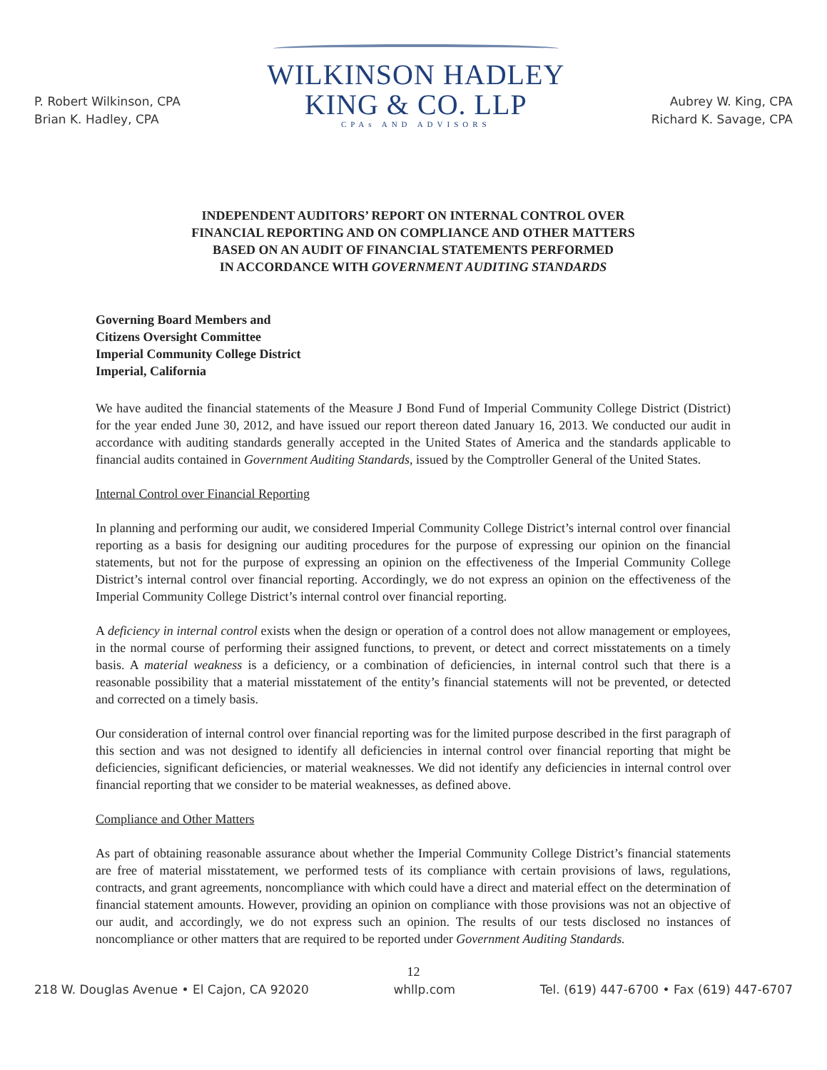P. Robert Wilkinson, CPA
Brian K. Hadley, CPA
WILKINSON HADLEY
KING & CO. LLP
CPAs AND ADVISORS
Aubrey W. King, CPA
Richard K. Savage, CPA
INDEPENDENT AUDITORS’ REPORT ON INTERNAL CONTROL OVER
FINANCIAL REPORTING AND ON COMPLIANCE AND OTHER MATTERS
BASED ON AN AUDIT OF FINANCIAL STATEMENTS PERFORMED
IN ACCORDANCE WITH GOVERNMENT AUDITING STANDARDS
Governing Board Members and
Citizens Oversight Committee
Imperial Community College District
Imperial, California
We have audited the financial statements of the Measure J Bond Fund of Imperial Community College District (District) for the year ended June 30, 2012, and have issued our report thereon dated January 16, 2013. We conducted our audit in accordance with auditing standards generally accepted in the United States of America and the standards applicable to financial audits contained in Government Auditing Standards, issued by the Comptroller General of the United States.
Internal Control over Financial Reporting
In planning and performing our audit, we considered Imperial Community College District’s internal control over financial reporting as a basis for designing our auditing procedures for the purpose of expressing our opinion on the financial statements, but not for the purpose of expressing an opinion on the effectiveness of the Imperial Community College District’s internal control over financial reporting. Accordingly, we do not express an opinion on the effectiveness of the Imperial Community College District’s internal control over financial reporting.
A deficiency in internal control exists when the design or operation of a control does not allow management or employees, in the normal course of performing their assigned functions, to prevent, or detect and correct misstatements on a timely basis. A material weakness is a deficiency, or a combination of deficiencies, in internal control such that there is a reasonable possibility that a material misstatement of the entity’s financial statements will not be prevented, or detected and corrected on a timely basis.
Our consideration of internal control over financial reporting was for the limited purpose described in the first paragraph of this section and was not designed to identify all deficiencies in internal control over financial reporting that might be deficiencies, significant deficiencies, or material weaknesses. We did not identify any deficiencies in internal control over financial reporting that we consider to be material weaknesses, as defined above.
Compliance and Other Matters
As part of obtaining reasonable assurance about whether the Imperial Community College District’s financial statements are free of material misstatement, we performed tests of its compliance with certain provisions of laws, regulations, contracts, and grant agreements, noncompliance with which could have a direct and material effect on the determination of financial statement amounts. However, providing an opinion on compliance with those provisions was not an objective of our audit, and accordingly, we do not express such an opinion. The results of our tests disclosed no instances of noncompliance or other matters that are required to be reported under Government Auditing Standards.
12
218 W. Douglas Avenue • El Cajon, CA 92020 whllp.com Tel. (619) 447-6700 • Fax (619) 447-6707